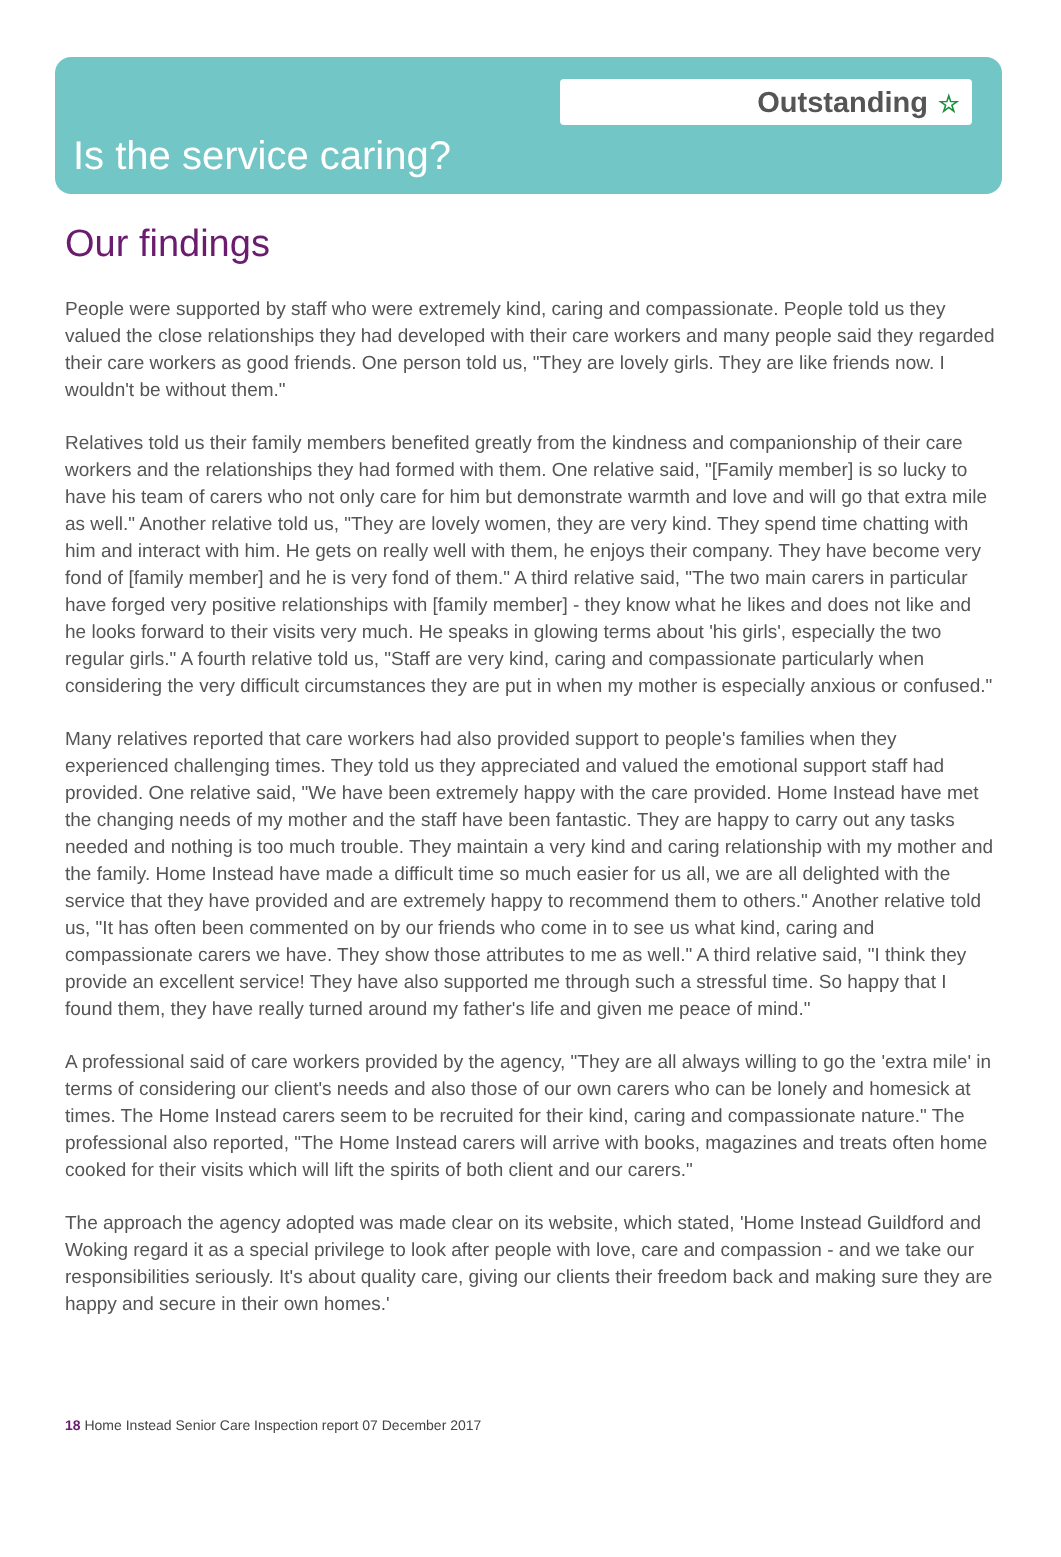Outstanding ☆
Is the service caring?
Our findings
People were supported by staff who were extremely kind, caring and compassionate. People told us they valued the close relationships they had developed with their care workers and many people said they regarded their care workers as good friends. One person told us, "They are lovely girls. They are like friends now. I wouldn't be without them."
Relatives told us their family members benefited greatly from the kindness and companionship of their care workers and the relationships they had formed with them. One relative said, "[Family member] is so lucky to have his team of carers who not only care for him but demonstrate warmth and love and will go that extra mile as well." Another relative told us, "They are lovely women, they are very kind. They spend time chatting with him and interact with him. He gets on really well with them, he enjoys their company. They have become very fond of [family member] and he is very fond of them." A third relative said, "The two main carers in particular have forged very positive relationships with [family member] - they know what he likes and does not like and he looks forward to their visits very much. He speaks in glowing terms about 'his girls', especially the two regular girls." A fourth relative told us, "Staff are very kind, caring and compassionate particularly when considering the very difficult circumstances they are put in when my mother is especially anxious or confused."
Many relatives reported that care workers had also provided support to people's families when they experienced challenging times. They told us they appreciated and valued the emotional support staff had provided. One relative said, "We have been extremely happy with the care provided. Home Instead have met the changing needs of my mother and the staff have been fantastic. They are happy to carry out any tasks needed and nothing is too much trouble. They maintain a very kind and caring relationship with my mother and the family. Home Instead have made a difficult time so much easier for us all, we are all delighted with the service that they have provided and are extremely happy to recommend them to others." Another relative told us, "It has often been commented on by our friends who come in to see us what kind, caring and compassionate carers we have. They show those attributes to me as well." A third relative said, "I think they provide an excellent service! They have also supported me through such a stressful time. So happy that I found them, they have really turned around my father's life and given me peace of mind."
A professional said of care workers provided by the agency, "They are all always willing to go the 'extra mile' in terms of considering our client's needs and also those of our own carers who can be lonely and homesick at times. The Home Instead carers seem to be recruited for their kind, caring and compassionate nature." The professional also reported, "The Home Instead carers will arrive with books, magazines and treats often home cooked for their visits which will lift the spirits of both client and our carers."
The approach the agency adopted was made clear on its website, which stated, 'Home Instead Guildford and Woking regard it as a special privilege to look after people with love, care and compassion - and we take our responsibilities seriously. It's about quality care, giving our clients their freedom back and making sure they are happy and secure in their own homes.'
18 Home Instead Senior Care Inspection report 07 December 2017